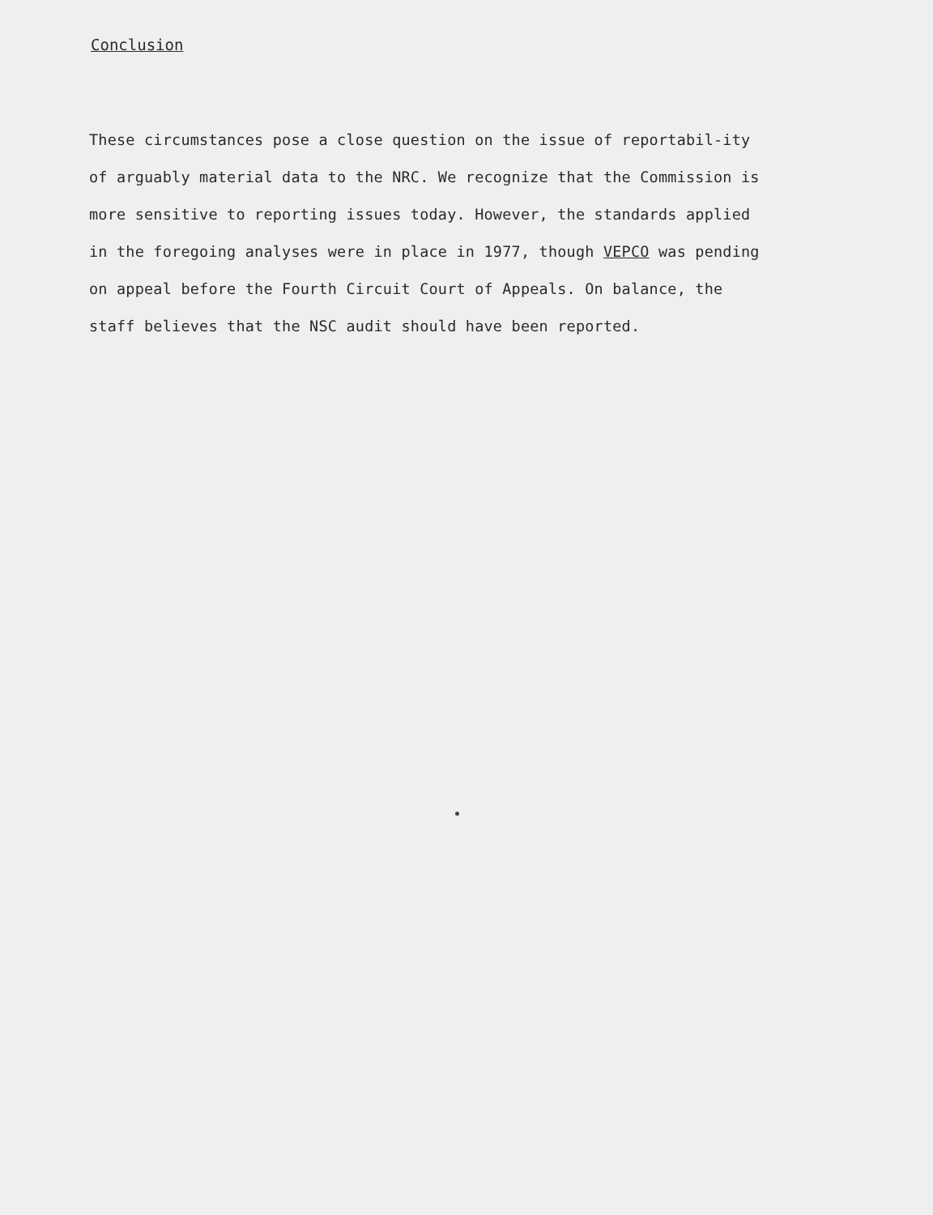Conclusion
These circumstances pose a close question on the issue of reportabil-ity of arguably material data to the NRC. We recognize that the Commission is more sensitive to reporting issues today. However, the standards applied in the foregoing analyses were in place in 1977, though VEPCO was pending on appeal before the Fourth Circuit Court of Appeals. On balance, the staff believes that the NSC audit should have been reported.